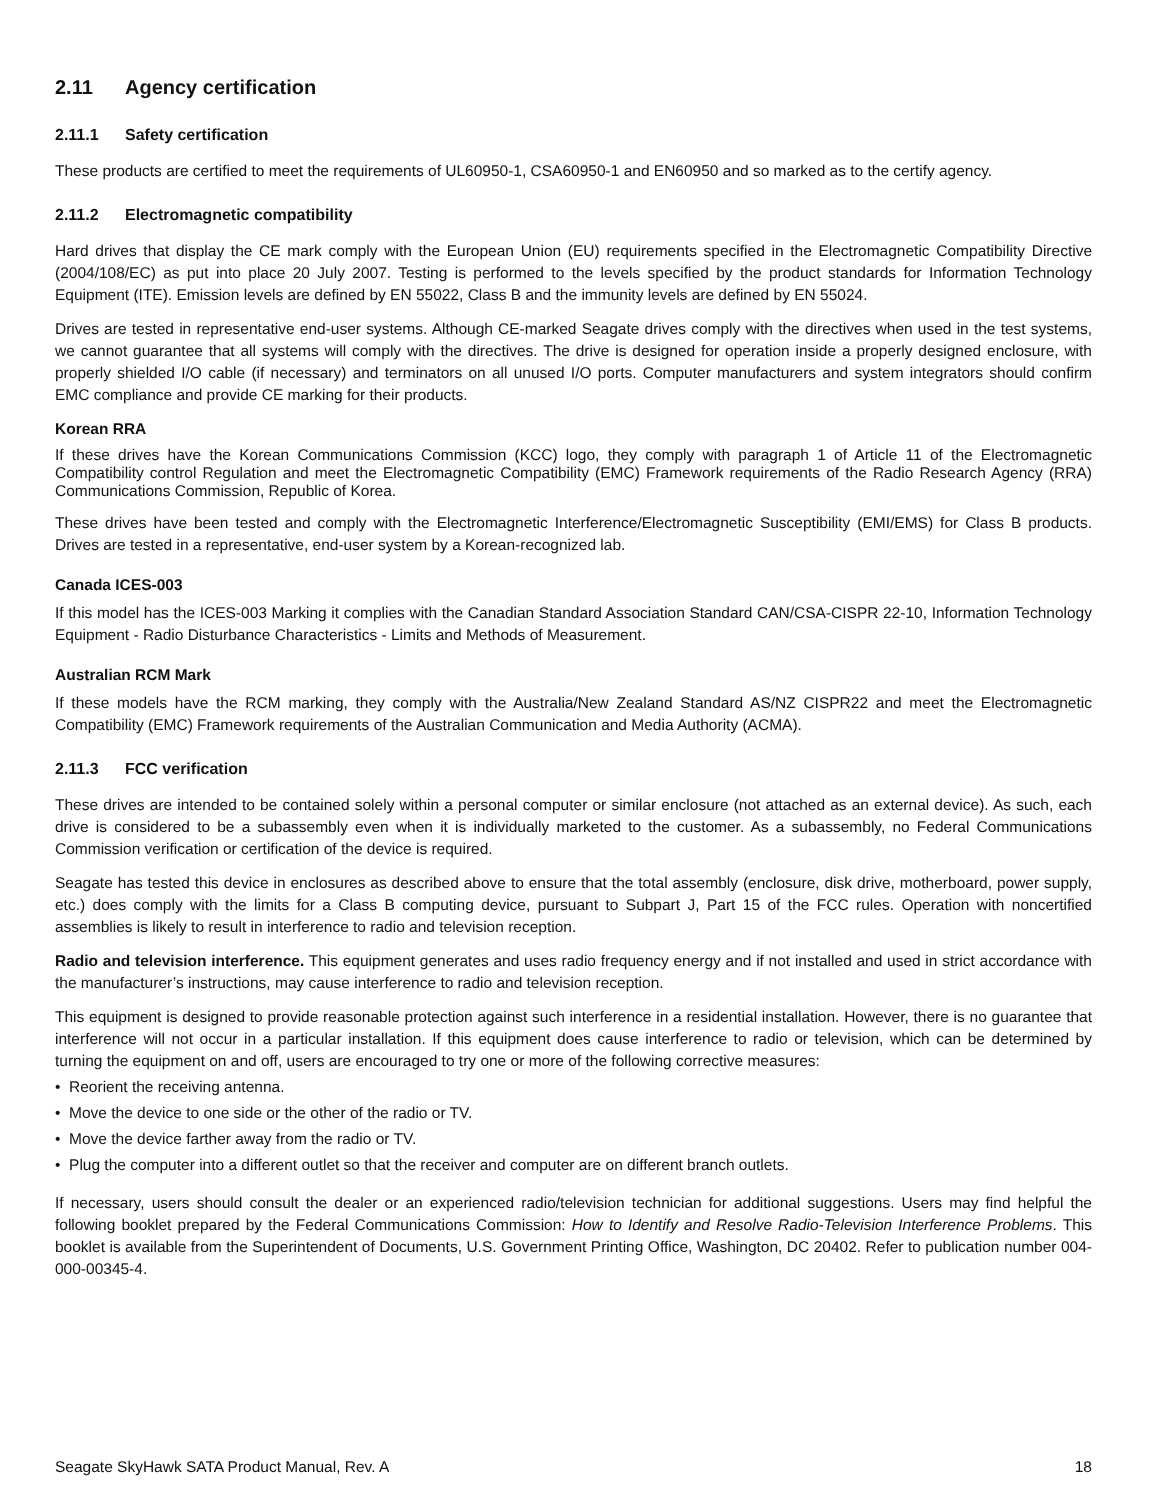2.11 Agency certification
2.11.1 Safety certification
These products are certified to meet the requirements of UL60950-1, CSA60950-1 and EN60950 and so marked as to the certify agency.
2.11.2 Electromagnetic compatibility
Hard drives that display the CE mark comply with the European Union (EU) requirements specified in the Electromagnetic Compatibility Directive (2004/108/EC) as put into place 20 July 2007. Testing is performed to the levels specified by the product standards for Information Technology Equipment (ITE). Emission levels are defined by EN 55022, Class B and the immunity levels are defined by EN 55024.
Drives are tested in representative end-user systems. Although CE-marked Seagate drives comply with the directives when used in the test systems, we cannot guarantee that all systems will comply with the directives. The drive is designed for operation inside a properly designed enclosure, with properly shielded I/O cable (if necessary) and terminators on all unused I/O ports. Computer manufacturers and system integrators should confirm EMC compliance and provide CE marking for their products.
Korean RRA
If these drives have the Korean Communications Commission (KCC) logo, they comply with paragraph 1 of Article 11 of the Electromagnetic Compatibility control Regulation and meet the Electromagnetic Compatibility (EMC) Framework requirements of the Radio Research Agency (RRA) Communications Commission, Republic of Korea.
These drives have been tested and comply with the Electromagnetic Interference/Electromagnetic Susceptibility (EMI/EMS) for Class B products. Drives are tested in a representative, end-user system by a Korean-recognized lab.
Canada ICES-003
If this model has the ICES-003 Marking it complies with the Canadian Standard Association Standard CAN/CSA-CISPR 22-10, Information Technology Equipment - Radio Disturbance Characteristics - Limits and Methods of Measurement.
Australian RCM Mark
If these models have the RCM marking, they comply with the Australia/New Zealand Standard AS/NZ CISPR22 and meet the Electromagnetic Compatibility (EMC) Framework requirements of the Australian Communication and Media Authority (ACMA).
2.11.3 FCC verification
These drives are intended to be contained solely within a personal computer or similar enclosure (not attached as an external device). As such, each drive is considered to be a subassembly even when it is individually marketed to the customer. As a subassembly, no Federal Communications Commission verification or certification of the device is required.
Seagate has tested this device in enclosures as described above to ensure that the total assembly (enclosure, disk drive, motherboard, power supply, etc.) does comply with the limits for a Class B computing device, pursuant to Subpart J, Part 15 of the FCC rules. Operation with noncertified assemblies is likely to result in interference to radio and television reception.
Radio and television interference. This equipment generates and uses radio frequency energy and if not installed and used in strict accordance with the manufacturer’s instructions, may cause interference to radio and television reception.
This equipment is designed to provide reasonable protection against such interference in a residential installation. However, there is no guarantee that interference will not occur in a particular installation. If this equipment does cause interference to radio or television, which can be determined by turning the equipment on and off, users are encouraged to try one or more of the following corrective measures:
• Reorient the receiving antenna.
• Move the device to one side or the other of the radio or TV.
• Move the device farther away from the radio or TV.
• Plug the computer into a different outlet so that the receiver and computer are on different branch outlets.
If necessary, users should consult the dealer or an experienced radio/television technician for additional suggestions. Users may find helpful the following booklet prepared by the Federal Communications Commission: How to Identify and Resolve Radio-Television Interference Problems. This booklet is available from the Superintendent of Documents, U.S. Government Printing Office, Washington, DC 20402. Refer to publication number 004-000-00345-4.
Seagate SkyHawk SATA Product Manual, Rev. A 18